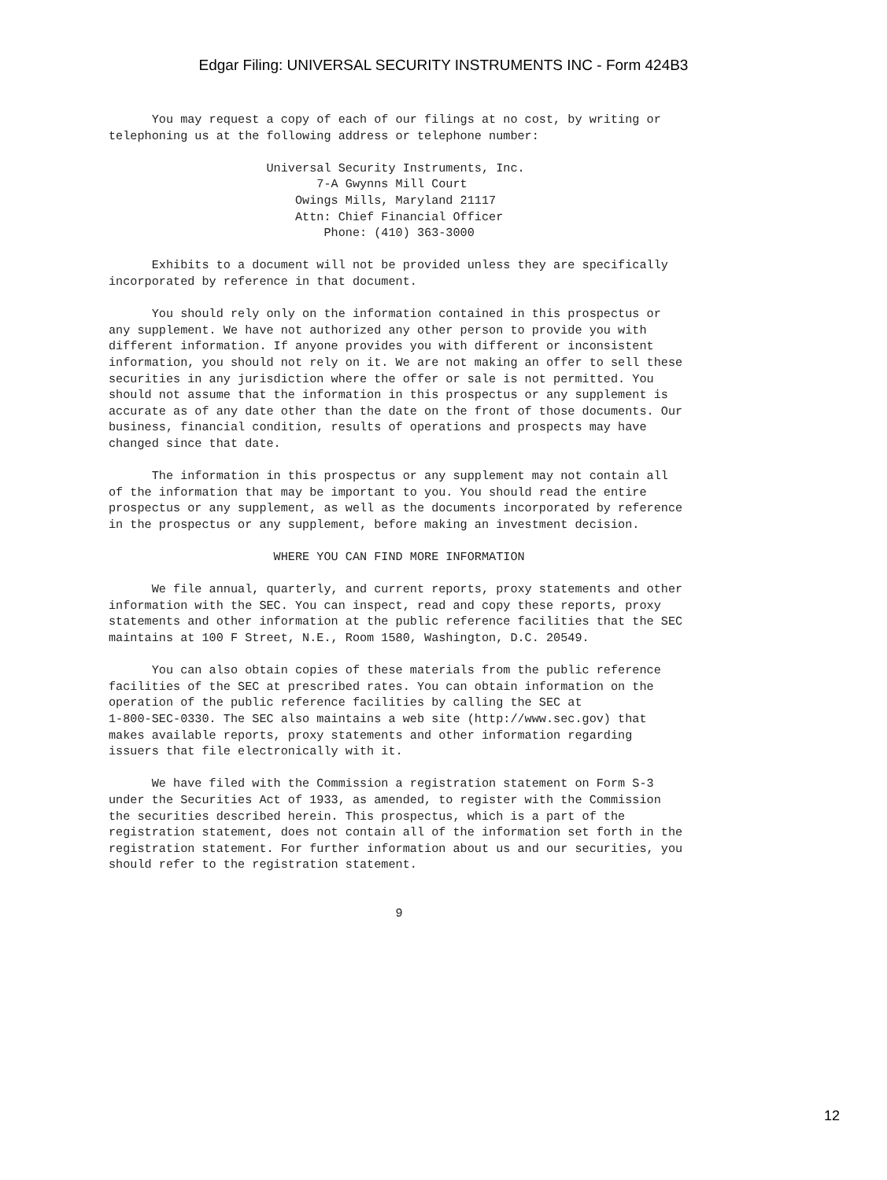Edgar Filing: UNIVERSAL SECURITY INSTRUMENTS INC - Form 424B3
      You may request a copy of each of our filings at no cost, by writing or
telephoning us at the following address or telephone number:

                      Universal Security Instruments, Inc.
                             7-A Gwynns Mill Court
                          Owings Mills, Maryland 21117
                          Attn: Chief Financial Officer
                              Phone: (410) 363-3000

      Exhibits to a document will not be provided unless they are specifically
incorporated by reference in that document.

      You should rely only on the information contained in this prospectus or
any supplement. We have not authorized any other person to provide you with
different information. If anyone provides you with different or inconsistent
information, you should not rely on it. We are not making an offer to sell these
securities in any jurisdiction where the offer or sale is not permitted. You
should not assume that the information in this prospectus or any supplement is
accurate as of any date other than the date on the front of those documents. Our
business, financial condition, results of operations and prospects may have
changed since that date.

      The information in this prospectus or any supplement may not contain all
of the information that may be important to you. You should read the entire
prospectus or any supplement, as well as the documents incorporated by reference
in the prospectus or any supplement, before making an investment decision.

                       WHERE YOU CAN FIND MORE INFORMATION

      We file annual, quarterly, and current reports, proxy statements and other
information with the SEC. You can inspect, read and copy these reports, proxy
statements and other information at the public reference facilities that the SEC
maintains at 100 F Street, N.E., Room 1580, Washington, D.C. 20549.

      You can also obtain copies of these materials from the public reference
facilities of the SEC at prescribed rates. You can obtain information on the
operation of the public reference facilities by calling the SEC at
1-800-SEC-0330. The SEC also maintains a web site (http://www.sec.gov) that
makes available reports, proxy statements and other information regarding
issuers that file electronically with it.

      We have filed with the Commission a registration statement on Form S-3
under the Securities Act of 1933, as amended, to register with the Commission
the securities described herein. This prospectus, which is a part of the
registration statement, does not contain all of the information set forth in the
registration statement. For further information about us and our securities, you
should refer to the registration statement.


                                        9
12